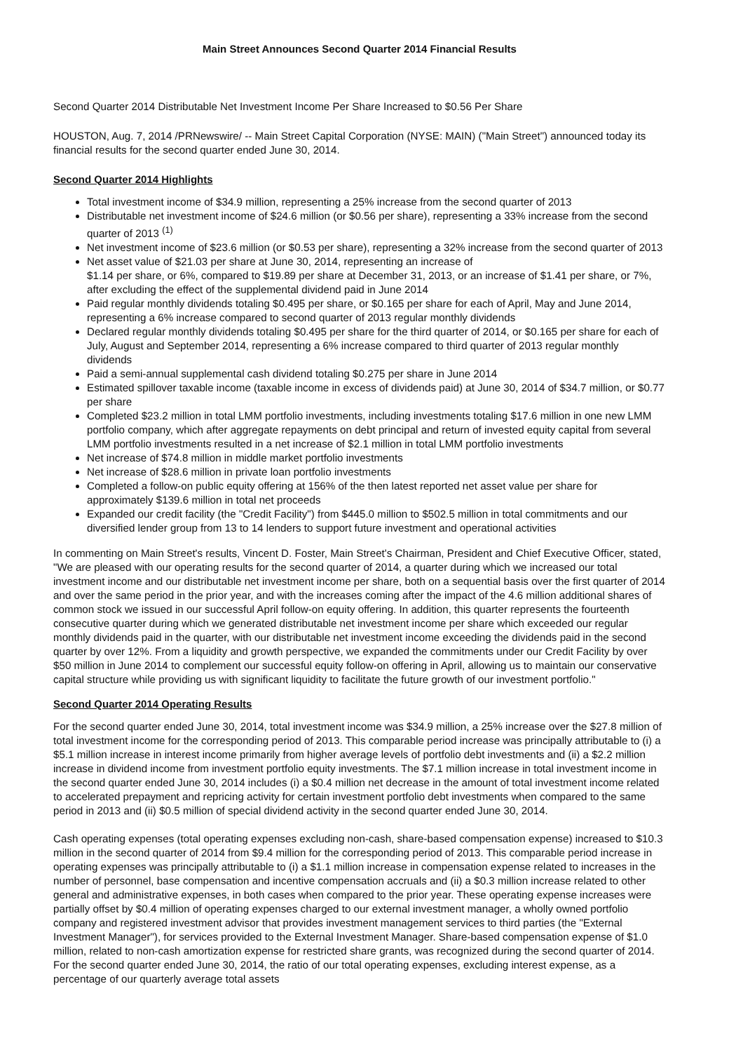Main Street Announces Second Quarter 2014 Financial Results
Second Quarter 2014 Distributable Net Investment Income Per Share Increased to $0.56 Per Share
HOUSTON, Aug. 7, 2014 /PRNewswire/ -- Main Street Capital Corporation (NYSE: MAIN) ("Main Street") announced today its financial results for the second quarter ended June 30, 2014.
Second Quarter 2014 Highlights
Total investment income of $34.9 million, representing a 25% increase from the second quarter of 2013
Distributable net investment income of $24.6 million (or $0.56 per share), representing a 33% increase from the second quarter of 2013 <sup>(1)</sup>
Net investment income of $23.6 million (or $0.53 per share), representing a 32% increase from the second quarter of 2013
Net asset value of $21.03 per share at June 30, 2014, representing an increase of
$1.14 per share, or 6%, compared to $19.89 per share at December 31, 2013, or an increase of $1.41 per share, or 7%, after excluding the effect of the supplemental dividend paid in June 2014
Paid regular monthly dividends totaling $0.495 per share, or $0.165 per share for each of April, May and June 2014, representing a 6% increase compared to second quarter of 2013 regular monthly dividends
Declared regular monthly dividends totaling $0.495 per share for the third quarter of 2014, or $0.165 per share for each of July, August and September 2014, representing a 6% increase compared to third quarter of 2013 regular monthly dividends
Paid a semi-annual supplemental cash dividend totaling $0.275 per share in June 2014
Estimated spillover taxable income (taxable income in excess of dividends paid) at June 30, 2014 of $34.7 million, or $0.77 per share
Completed $23.2 million in total LMM portfolio investments, including investments totaling $17.6 million in one new LMM portfolio company, which after aggregate repayments on debt principal and return of invested equity capital from several LMM portfolio investments resulted in a net increase of $2.1 million in total LMM portfolio investments
Net increase of $74.8 million in middle market portfolio investments
Net increase of $28.6 million in private loan portfolio investments
Completed a follow-on public equity offering at 156% of the then latest reported net asset value per share for approximately $139.6 million in total net proceeds
Expanded our credit facility (the "Credit Facility") from $445.0 million to $502.5 million in total commitments and our diversified lender group from 13 to 14 lenders to support future investment and operational activities
In commenting on Main Street's results, Vincent D. Foster, Main Street's Chairman, President and Chief Executive Officer, stated, "We are pleased with our operating results for the second quarter of 2014, a quarter during which we increased our total investment income and our distributable net investment income per share, both on a sequential basis over the first quarter of 2014 and over the same period in the prior year, and with the increases coming after the impact of the 4.6 million additional shares of common stock we issued in our successful April follow-on equity offering. In addition, this quarter represents the fourteenth consecutive quarter during which we generated distributable net investment income per share which exceeded our regular monthly dividends paid in the quarter, with our distributable net investment income exceeding the dividends paid in the second quarter by over 12%. From a liquidity and growth perspective, we expanded the commitments under our Credit Facility by over $50 million in June 2014 to complement our successful equity follow-on offering in April, allowing us to maintain our conservative capital structure while providing us with significant liquidity to facilitate the future growth of our investment portfolio."
Second Quarter 2014 Operating Results
For the second quarter ended June 30, 2014, total investment income was $34.9 million, a 25% increase over the $27.8 million of total investment income for the corresponding period of 2013. This comparable period increase was principally attributable to (i) a $5.1 million increase in interest income primarily from higher average levels of portfolio debt investments and (ii) a $2.2 million increase in dividend income from investment portfolio equity investments. The $7.1 million increase in total investment income in the second quarter ended June 30, 2014 includes (i) a $0.4 million net decrease in the amount of total investment income related to accelerated prepayment and repricing activity for certain investment portfolio debt investments when compared to the same period in 2013 and (ii) $0.5 million of special dividend activity in the second quarter ended June 30, 2014.
Cash operating expenses (total operating expenses excluding non-cash, share-based compensation expense) increased to $10.3 million in the second quarter of 2014 from $9.4 million for the corresponding period of 2013. This comparable period increase in operating expenses was principally attributable to (i) a $1.1 million increase in compensation expense related to increases in the number of personnel, base compensation and incentive compensation accruals and (ii) a $0.3 million increase related to other general and administrative expenses, in both cases when compared to the prior year. These operating expense increases were partially offset by $0.4 million of operating expenses charged to our external investment manager, a wholly owned portfolio company and registered investment advisor that provides investment management services to third parties (the "External Investment Manager"), for services provided to the External Investment Manager. Share-based compensation expense of $1.0 million, related to non-cash amortization expense for restricted share grants, was recognized during the second quarter of 2014. For the second quarter ended June 30, 2014, the ratio of our total operating expenses, excluding interest expense, as a percentage of our quarterly average total assets